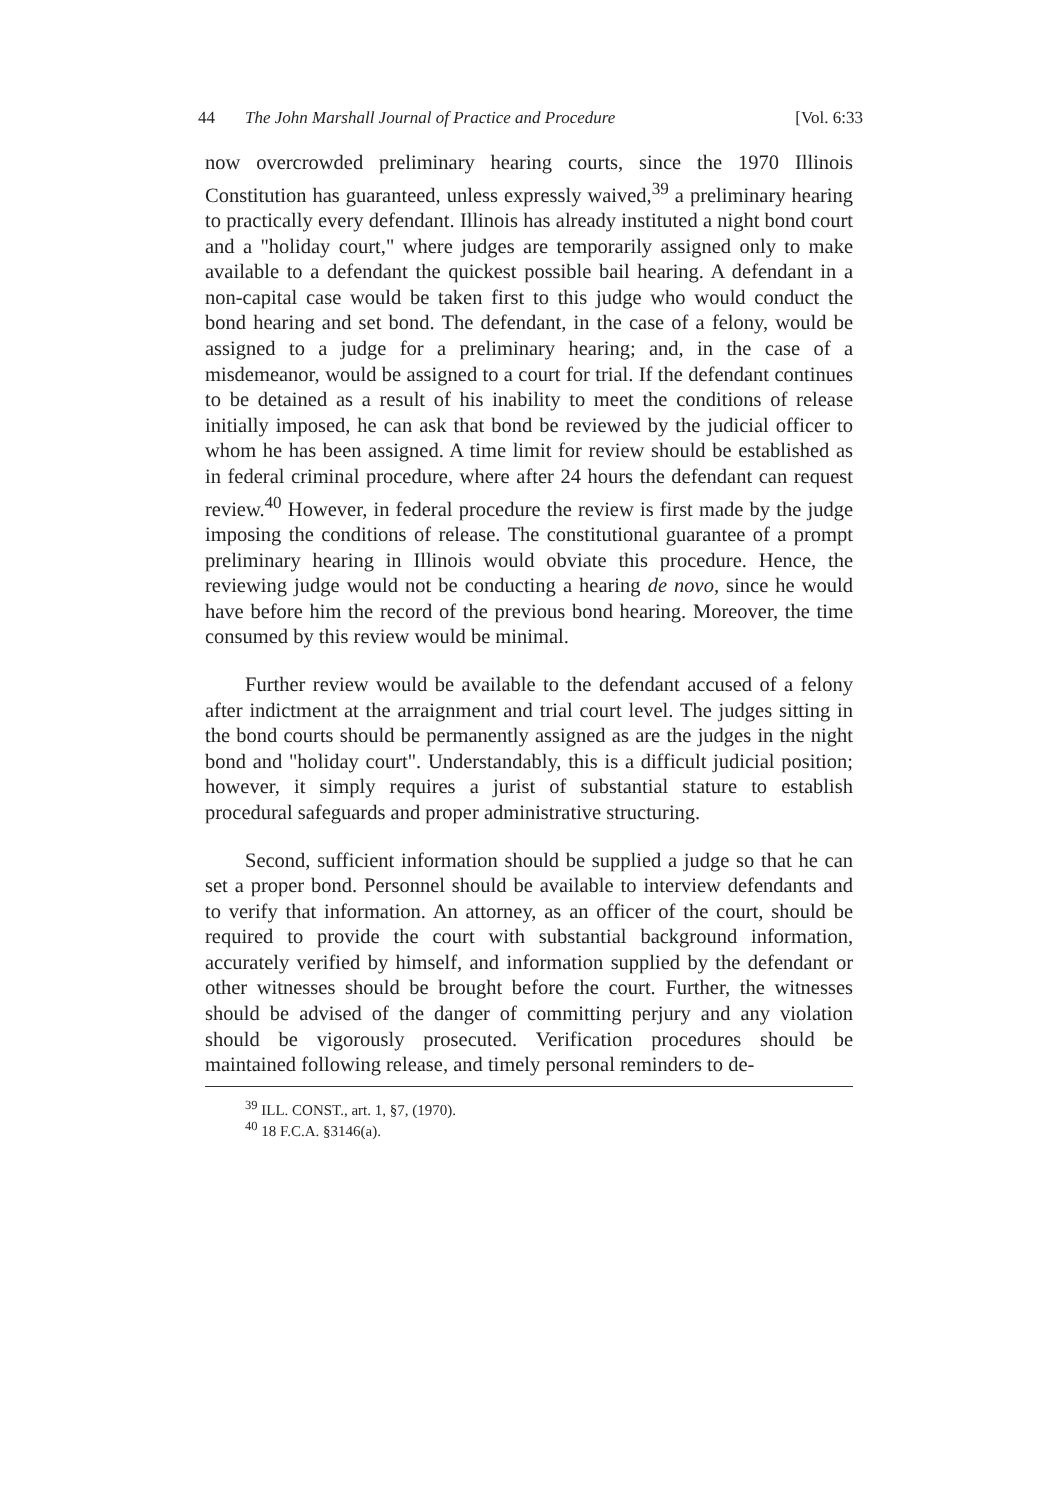44 The John Marshall Journal of Practice and Procedure [Vol. 6:33
now overcrowded preliminary hearing courts, since the 1970 Illinois Constitution has guaranteed, unless expressly waived,<sup>39</sup> a preliminary hearing to practically every defendant. Illinois has already instituted a night bond court and a "holiday court," where judges are temporarily assigned only to make available to a defendant the quickest possible bail hearing. A defendant in a non-capital case would be taken first to this judge who would conduct the bond hearing and set bond. The defendant, in the case of a felony, would be assigned to a judge for a preliminary hearing; and, in the case of a misdemeanor, would be assigned to a court for trial. If the defendant continues to be detained as a result of his inability to meet the conditions of release initially imposed, he can ask that bond be reviewed by the judicial officer to whom he has been assigned. A time limit for review should be established as in federal criminal procedure, where after 24 hours the defendant can request review.<sup>40</sup> However, in federal procedure the review is first made by the judge imposing the conditions of release. The constitutional guarantee of a prompt preliminary hearing in Illinois would obviate this procedure. Hence, the reviewing judge would not be conducting a hearing de novo, since he would have before him the record of the previous bond hearing. Moreover, the time consumed by this review would be minimal.
Further review would be available to the defendant accused of a felony after indictment at the arraignment and trial court level. The judges sitting in the bond courts should be permanently assigned as are the judges in the night bond and "holiday court". Understandably, this is a difficult judicial position; however, it simply requires a jurist of substantial stature to establish procedural safeguards and proper administrative structuring.
Second, sufficient information should be supplied a judge so that he can set a proper bond. Personnel should be available to interview defendants and to verify that information. An attorney, as an officer of the court, should be required to provide the court with substantial background information, accurately verified by himself, and information supplied by the defendant or other witnesses should be brought before the court. Further, the witnesses should be advised of the danger of committing perjury and any violation should be vigorously prosecuted. Verification procedures should be maintained following release, and timely personal reminders to de-
<sup>39</sup> ILL. CONST., art. 1, §7, (1970).
<sup>40</sup> 18 F.C.A. §3146(a).